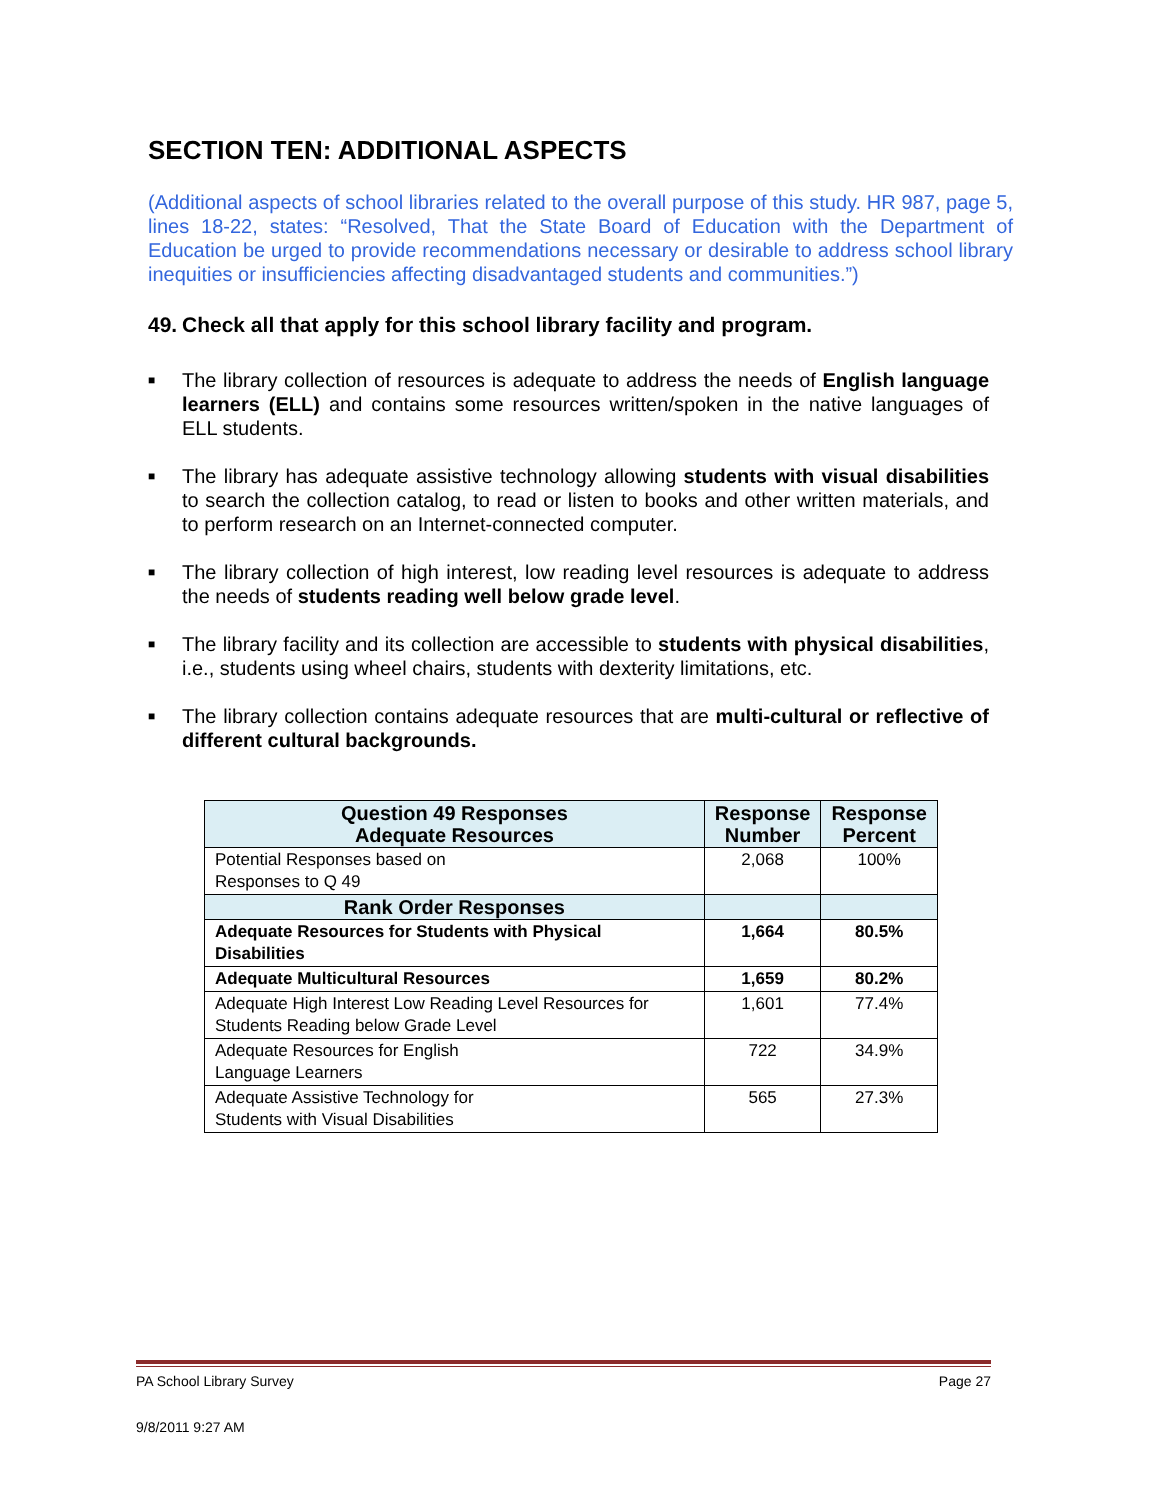SECTION TEN: ADDITIONAL ASPECTS
(Additional aspects of school libraries related to the overall purpose of this study. HR 987, page 5, lines 18-22, states: “Resolved, That the State Board of Education with the Department of Education be urged to provide recommendations necessary or desirable to address school library inequities or insufficiencies affecting disadvantaged students and communities.”)
49. Check all that apply for this school library facility and program.
■ The library collection of resources is adequate to address the needs of English language learners (ELL) and contains some resources written/spoken in the native languages of ELL students.
■ The library has adequate assistive technology allowing students with visual disabilities to search the collection catalog, to read or listen to books and other written materials, and to perform research on an Internet-connected computer.
■ The library collection of high interest, low reading level resources is adequate to address the needs of students reading well below grade level.
■ The library facility and its collection are accessible to students with physical disabilities, i.e., students using wheel chairs, students with dexterity limitations, etc.
■ The library collection contains adequate resources that are multi-cultural or reflective of different cultural backgrounds.
| Question 49 Responses Adequate Resources | Response Number | Response Percent |
| --- | --- | --- |
| Potential Responses based on Responses to Q 49 | 2,068 | 100% |
| Rank Order Responses | | |
| Adequate Resources for Students with Physical Disabilities | 1,664 | 80.5% |
| Adequate Multicultural Resources | 1,659 | 80.2% |
| Adequate High Interest Low Reading Level Resources for Students Reading below Grade Level | 1,601 | 77.4% |
| Adequate Resources for English Language Learners | 722 | 34.9% |
| Adequate Assistive Technology for Students with Visual Disabilities | 565 | 27.3% |
PA School Library Survey Page 27
9/8/2011 9:27 AM